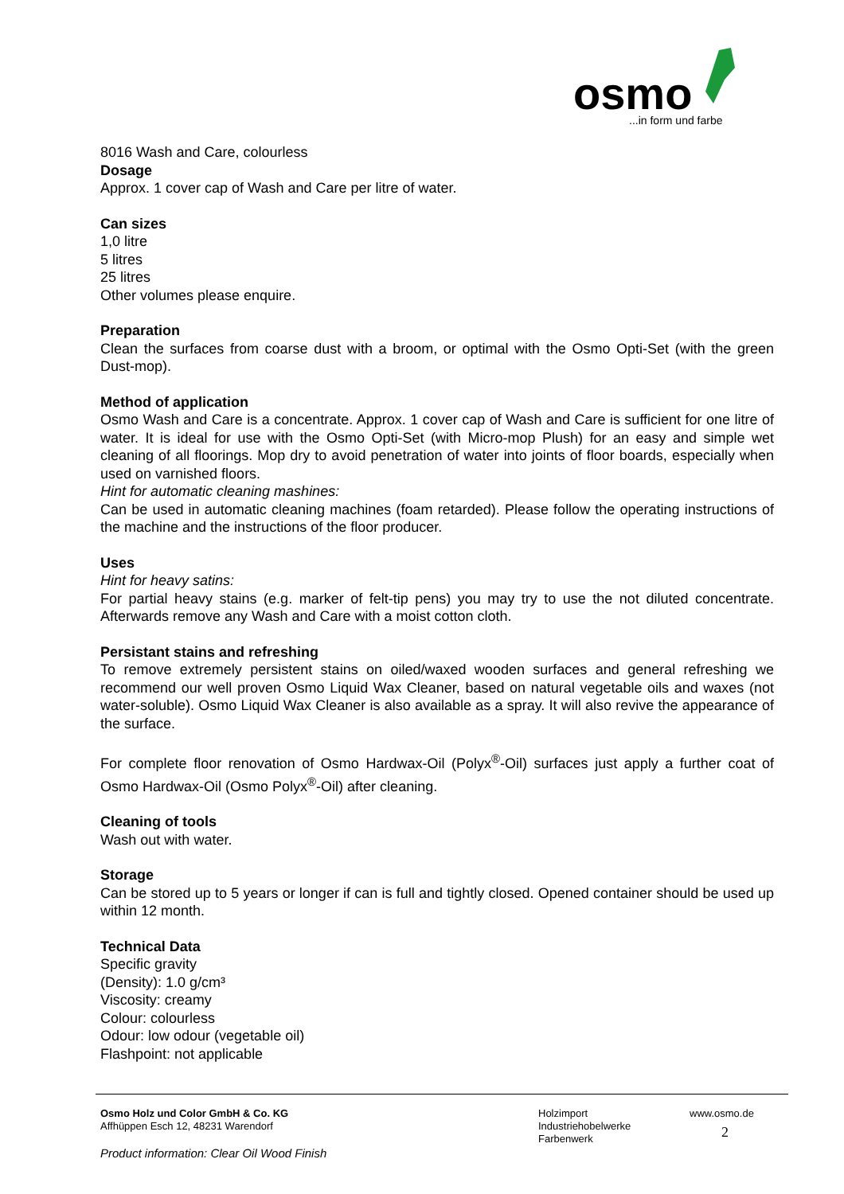osmo
...in form und farbe
8016 Wash and Care, colourless
Dosage
Approx. 1 cover cap of Wash and Care per litre of water.
Can sizes
1,0 litre
5 litres
25 litres
Other volumes please enquire.
Preparation
Clean the surfaces from coarse dust with a broom, or optimal with the Osmo Opti-Set (with the green Dust-mop).
Method of application
Osmo Wash and Care is a concentrate. Approx. 1 cover cap of Wash and Care is sufficient for one litre of water. It is ideal for use with the Osmo Opti-Set (with Micro-mop Plush) for an easy and simple wet cleaning of all floorings. Mop dry to avoid penetration of water into joints of floor boards, especially when used on varnished floors.
Hint for automatic cleaning mashines:
Can be used in automatic cleaning machines (foam retarded). Please follow the operating instructions of the machine and the instructions of the floor producer.
Uses
Hint for heavy satins:
For partial heavy stains (e.g. marker of felt-tip pens) you may try to use the not diluted concentrate. Afterwards remove any Wash and Care with a moist cotton cloth.
Persistant stains and refreshing
To remove extremely persistent stains on oiled/waxed wooden surfaces and general refreshing we recommend our well proven Osmo Liquid Wax Cleaner, based on natural vegetable oils and waxes (not water-soluble). Osmo Liquid Wax Cleaner is also available as a spray. It will also revive the appearance of the surface.
For complete floor renovation of Osmo Hardwax-Oil (Polyx<sup>®</sup>-Oil) surfaces just apply a further coat of Osmo Hardwax-Oil (Osmo Polyx<sup>®</sup>-Oil) after cleaning.
Cleaning of tools
Wash out with water.
Storage
Can be stored up to 5 years or longer if can is full and tightly closed. Opened container should be used up within 12 month.
Technical Data
Specific gravity
(Density): 1.0 g/cm³
Viscosity: creamy
Colour: colourless
Odour: low odour (vegetable oil)
Flashpoint: not applicable
Osmo Holz und Color GmbH & Co. KG
Affhüppen Esch 12, 48231 Warendorf
Holzimport
Industriehobelwerke
Farbenwerk
www.osmo.de
2
Product information: Clear Oil Wood Finish